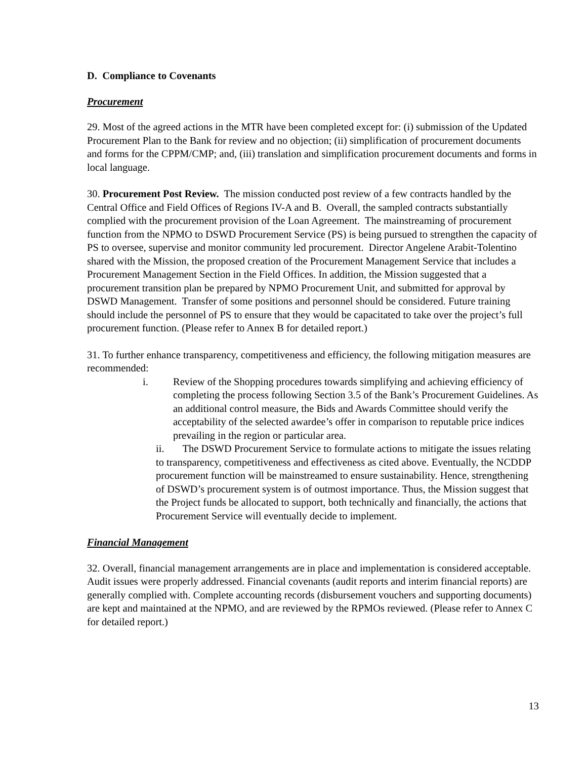D. Compliance to Covenants
Procurement
29. Most of the agreed actions in the MTR have been completed except for: (i) submission of the Updated Procurement Plan to the Bank for review and no objection; (ii) simplification of procurement documents and forms for the CPPM/CMP; and, (iii) translation and simplification procurement documents and forms in local language.
30. Procurement Post Review. The mission conducted post review of a few contracts handled by the Central Office and Field Offices of Regions IV-A and B. Overall, the sampled contracts substantially complied with the procurement provision of the Loan Agreement. The mainstreaming of procurement function from the NPMO to DSWD Procurement Service (PS) is being pursued to strengthen the capacity of PS to oversee, supervise and monitor community led procurement. Director Angelene Arabit-Tolentino shared with the Mission, the proposed creation of the Procurement Management Service that includes a Procurement Management Section in the Field Offices. In addition, the Mission suggested that a procurement transition plan be prepared by NPMO Procurement Unit, and submitted for approval by DSWD Management. Transfer of some positions and personnel should be considered. Future training should include the personnel of PS to ensure that they would be capacitated to take over the project’s full procurement function. (Please refer to Annex B for detailed report.)
31. To further enhance transparency, competitiveness and efficiency, the following mitigation measures are recommended:
i. Review of the Shopping procedures towards simplifying and achieving efficiency of completing the process following Section 3.5 of the Bank’s Procurement Guidelines. As an additional control measure, the Bids and Awards Committee should verify the acceptability of the selected awardee’s offer in comparison to reputable price indices prevailing in the region or particular area.
ii. The DSWD Procurement Service to formulate actions to mitigate the issues relating to transparency, competitiveness and effectiveness as cited above. Eventually, the NCDDP procurement function will be mainstreamed to ensure sustainability. Hence, strengthening of DSWD’s procurement system is of outmost importance. Thus, the Mission suggest that the Project funds be allocated to support, both technically and financially, the actions that Procurement Service will eventually decide to implement.
Financial Management
32. Overall, financial management arrangements are in place and implementation is considered acceptable. Audit issues were properly addressed. Financial covenants (audit reports and interim financial reports) are generally complied with. Complete accounting records (disbursement vouchers and supporting documents) are kept and maintained at the NPMO, and are reviewed by the RPMOs reviewed. (Please refer to Annex C for detailed report.)
13